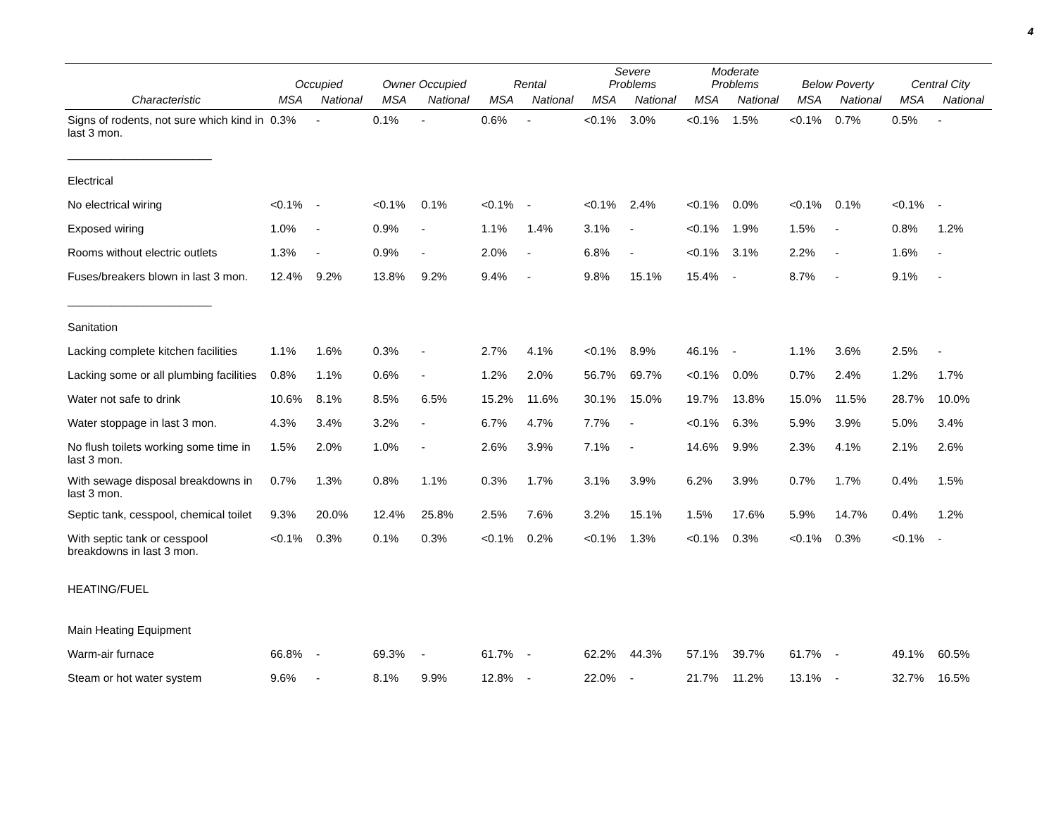4
| | Occupied | | Owner Occupied | | Rental | | Severe Problems | | Moderate Problems | | Below Poverty | | Central City | |
| --- | --- | --- | --- | --- | --- | --- | --- | --- | --- | --- | --- | --- | --- | --- |
| Characteristic | MSA | National | MSA | National | MSA | National | MSA | National | MSA | National | MSA | National | MSA | National |
| Signs of rodents, not sure which kind in last 3 mon. | 0.3% | - | 0.1% | - | 0.6% | - | <0.1% | 3.0% | <0.1% | 1.5% | <0.1% | 0.7% | 0.5% | - |
| _______________________ | | | | | | | | | | | | | | |
| Electrical | | | | | | | | | | | | | | |
| No electrical wiring | <0.1% | - | <0.1% | 0.1% | <0.1% | - | <0.1% | 2.4% | <0.1% | 0.0% | <0.1% | 0.1% | <0.1% | - |
| Exposed wiring | 1.0% | - | 0.9% | - | 1.1% | 1.4% | 3.1% | - | <0.1% | 1.9% | 1.5% | - | 0.8% | 1.2% |
| Rooms without electric outlets | 1.3% | - | 0.9% | - | 2.0% | - | 6.8% | - | <0.1% | 3.1% | 2.2% | - | 1.6% | - |
| Fuses/breakers blown in last 3 mon. | 12.4% | 9.2% | 13.8% | 9.2% | 9.4% | - | 9.8% | 15.1% | 15.4% | - | 8.7% | - | 9.1% | - |
| _______________________ | | | | | | | | | | | | | | |
| Sanitation | | | | | | | | | | | | | | |
| Lacking complete kitchen facilities | 1.1% | 1.6% | 0.3% | - | 2.7% | 4.1% | <0.1% | 8.9% | 46.1% | - | 1.1% | 3.6% | 2.5% | - |
| Lacking some or all plumbing facilities | 0.8% | 1.1% | 0.6% | - | 1.2% | 2.0% | 56.7% | 69.7% | <0.1% | 0.0% | 0.7% | 2.4% | 1.2% | 1.7% |
| Water not safe to drink | 10.6% | 8.1% | 8.5% | 6.5% | 15.2% | 11.6% | 30.1% | 15.0% | 19.7% | 13.8% | 15.0% | 11.5% | 28.7% | 10.0% |
| Water stoppage in last 3 mon. | 4.3% | 3.4% | 3.2% | - | 6.7% | 4.7% | 7.7% | - | <0.1% | 6.3% | 5.9% | 3.9% | 5.0% | 3.4% |
| No flush toilets working some time in last 3 mon. | 1.5% | 2.0% | 1.0% | - | 2.6% | 3.9% | 7.1% | - | 14.6% | 9.9% | 2.3% | 4.1% | 2.1% | 2.6% |
| With sewage disposal breakdowns in last 3 mon. | 0.7% | 1.3% | 0.8% | 1.1% | 0.3% | 1.7% | 3.1% | 3.9% | 6.2% | 3.9% | 0.7% | 1.7% | 0.4% | 1.5% |
| Septic tank, cesspool, chemical toilet | 9.3% | 20.0% | 12.4% | 25.8% | 2.5% | 7.6% | 3.2% | 15.1% | 1.5% | 17.6% | 5.9% | 14.7% | 0.4% | 1.2% |
| With septic tank or cesspool breakdowns in last 3 mon. | <0.1% | 0.3% | 0.1% | 0.3% | <0.1% | 0.2% | <0.1% | 1.3% | <0.1% | 0.3% | <0.1% | 0.3% | <0.1% | - |
| HEATING/FUEL | | | | | | | | | | | | | | |
| Main Heating Equipment | | | | | | | | | | | | | | |
| Warm-air furnace | 66.8% | - | 69.3% | - | 61.7% | - | 62.2% | 44.3% | 57.1% | 39.7% | 61.7% | - | 49.1% | 60.5% |
| Steam or hot water system | 9.6% | - | 8.1% | 9.9% | 12.8% | - | 22.0% | - | 21.7% | 11.2% | 13.1% | - | 32.7% | 16.5% |